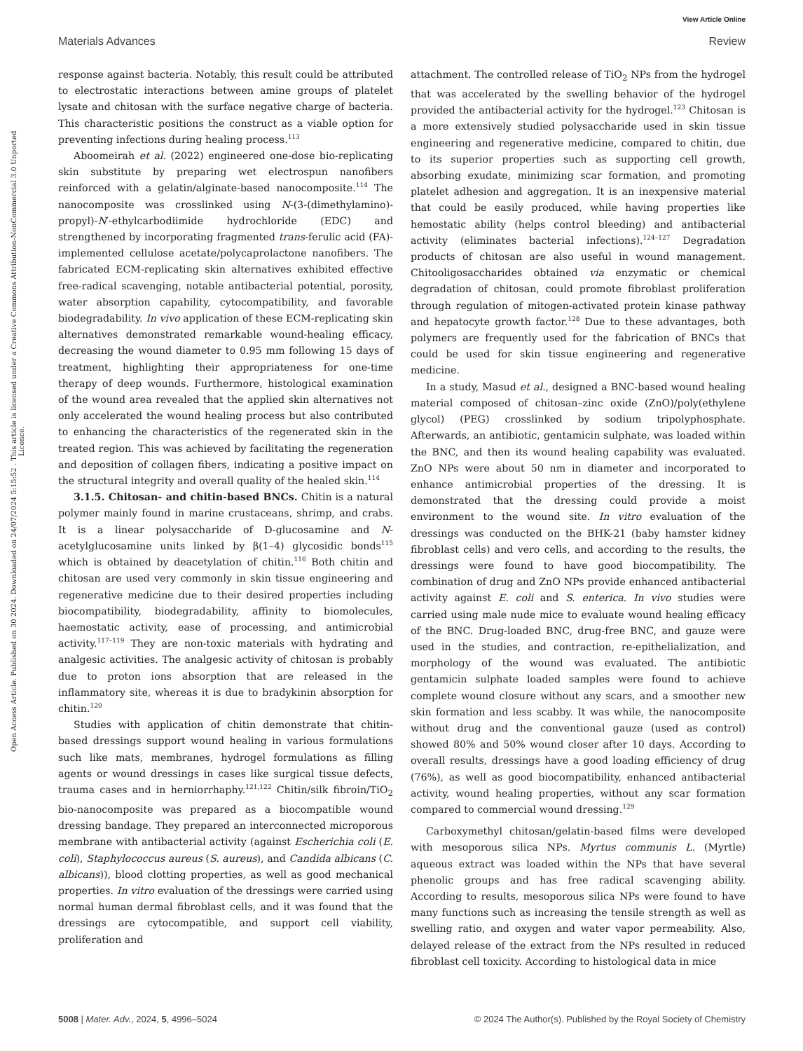View Article Online
Materials Advances Review
Open Access Article. Published on 30 2024. Downloaded on 24/07/2024 5:15:52 . This article is licensed under a Creative Commons Attribution-NonCommercial 3.0 Unported Licence.
response against bacteria. Notably, this result could be attributed to electrostatic interactions between amine groups of platelet lysate and chitosan with the surface negative charge of bacteria. This characteristic positions the construct as a viable option for preventing infections during healing process.<sup>113</sup>
Aboomeirah et al. (2022) engineered one-dose bio-replicating skin substitute by preparing wet electrospun nanofibers reinforced with a gelatin/alginate-based nanocomposite.<sup>114</sup> The nanocomposite was crosslinked using N-(3-(dimethylamino)-propyl)-N′-ethylcarbodiimide hydrochloride (EDC) and strengthened by incorporating fragmented trans-ferulic acid (FA)-implemented cellulose acetate/polycaprolactone nanofibers. The fabricated ECM-replicating skin alternatives exhibited effective free-radical scavenging, notable antibacterial potential, porosity, water absorption capability, cytocompatibility, and favorable biodegradability. In vivo application of these ECM-replicating skin alternatives demonstrated remarkable wound-healing efficacy, decreasing the wound diameter to 0.95 mm following 15 days of treatment, highlighting their appropriateness for one-time therapy of deep wounds. Furthermore, histological examination of the wound area revealed that the applied skin alternatives not only accelerated the wound healing process but also contributed to enhancing the characteristics of the regenerated skin in the treated region. This was achieved by facilitating the regeneration and deposition of collagen fibers, indicating a positive impact on the structural integrity and overall quality of the healed skin.<sup>114</sup>
3.1.5. Chitosan- and chitin-based BNCs. Chitin is a natural polymer mainly found in marine crustaceans, shrimp, and crabs. It is a linear polysaccharide of D-glucosamine and N-acetylglucosamine units linked by β(1–4) glycosidic bonds<sup>115</sup> which is obtained by deacetylation of chitin.<sup>116</sup> Both chitin and chitosan are used very commonly in skin tissue engineering and regenerative medicine due to their desired properties including biocompatibility, biodegradability, affinity to biomolecules, haemostatic activity, ease of processing, and antimicrobial activity.<sup>117–119</sup> They are non-toxic materials with hydrating and analgesic activities. The analgesic activity of chitosan is probably due to proton ions absorption that are released in the inflammatory site, whereas it is due to bradykinin absorption for chitin.<sup>120</sup>
Studies with application of chitin demonstrate that chitin-based dressings support wound healing in various formulations such like mats, membranes, hydrogel formulations as filling agents or wound dressings in cases like surgical tissue defects, trauma cases and in herniorrhaphy.<sup>121,122</sup> Chitin/silk fibroin/TiO<sub>2</sub> bio-nanocomposite was prepared as a biocompatible wound dressing bandage. They prepared an interconnected microporous membrane with antibacterial activity (against Escherichia coli (E. coli), Staphylococcus aureus (S. aureus), and Candida albicans (C. albicans)), blood clotting properties, as well as good mechanical properties. In vitro evaluation of the dressings were carried using normal human dermal fibroblast cells, and it was found that the dressings are cytocompatible, and support cell viability, proliferation and
attachment. The controlled release of TiO<sub>2</sub> NPs from the hydrogel that was accelerated by the swelling behavior of the hydrogel provided the antibacterial activity for the hydrogel.<sup>123</sup> Chitosan is a more extensively studied polysaccharide used in skin tissue engineering and regenerative medicine, compared to chitin, due to its superior properties such as supporting cell growth, absorbing exudate, minimizing scar formation, and promoting platelet adhesion and aggregation. It is an inexpensive material that could be easily produced, while having properties like hemostatic ability (helps control bleeding) and antibacterial activity (eliminates bacterial infections).<sup>124–127</sup> Degradation products of chitosan are also useful in wound management. Chitooligosaccharides obtained via enzymatic or chemical degradation of chitosan, could promote fibroblast proliferation through regulation of mitogen-activated protein kinase pathway and hepatocyte growth factor.<sup>128</sup> Due to these advantages, both polymers are frequently used for the fabrication of BNCs that could be used for skin tissue engineering and regenerative medicine.
In a study, Masud et al., designed a BNC-based wound healing material composed of chitosan–zinc oxide (ZnO)/poly(ethylene glycol) (PEG) crosslinked by sodium tripolyphosphate. Afterwards, an antibiotic, gentamicin sulphate, was loaded within the BNC, and then its wound healing capability was evaluated. ZnO NPs were about 50 nm in diameter and incorporated to enhance antimicrobial properties of the dressing. It is demonstrated that the dressing could provide a moist environment to the wound site. In vitro evaluation of the dressings was conducted on the BHK-21 (baby hamster kidney fibroblast cells) and vero cells, and according to the results, the dressings were found to have good biocompatibility. The combination of drug and ZnO NPs provide enhanced antibacterial activity against E. coli and S. enterica. In vivo studies were carried using male nude mice to evaluate wound healing efficacy of the BNC. Drug-loaded BNC, drug-free BNC, and gauze were used in the studies, and contraction, re-epithelialization, and morphology of the wound was evaluated. The antibiotic gentamicin sulphate loaded samples were found to achieve complete wound closure without any scars, and a smoother new skin formation and less scabby. It was while, the nanocomposite without drug and the conventional gauze (used as control) showed 80% and 50% wound closer after 10 days. According to overall results, dressings have a good loading efficiency of drug (76%), as well as good biocompatibility, enhanced antibacterial activity, wound healing properties, without any scar formation compared to commercial wound dressing.<sup>129</sup>
Carboxymethyl chitosan/gelatin-based films were developed with mesoporous silica NPs. Myrtus communis L. (Myrtle) aqueous extract was loaded within the NPs that have several phenolic groups and has free radical scavenging ability. According to results, mesoporous silica NPs were found to have many functions such as increasing the tensile strength as well as swelling ratio, and oxygen and water vapor permeability. Also, delayed release of the extract from the NPs resulted in reduced fibroblast cell toxicity. According to histological data in mice
5008 | Mater. Adv., 2024, 5, 4996–5024 © 2024 The Author(s). Published by the Royal Society of Chemistry